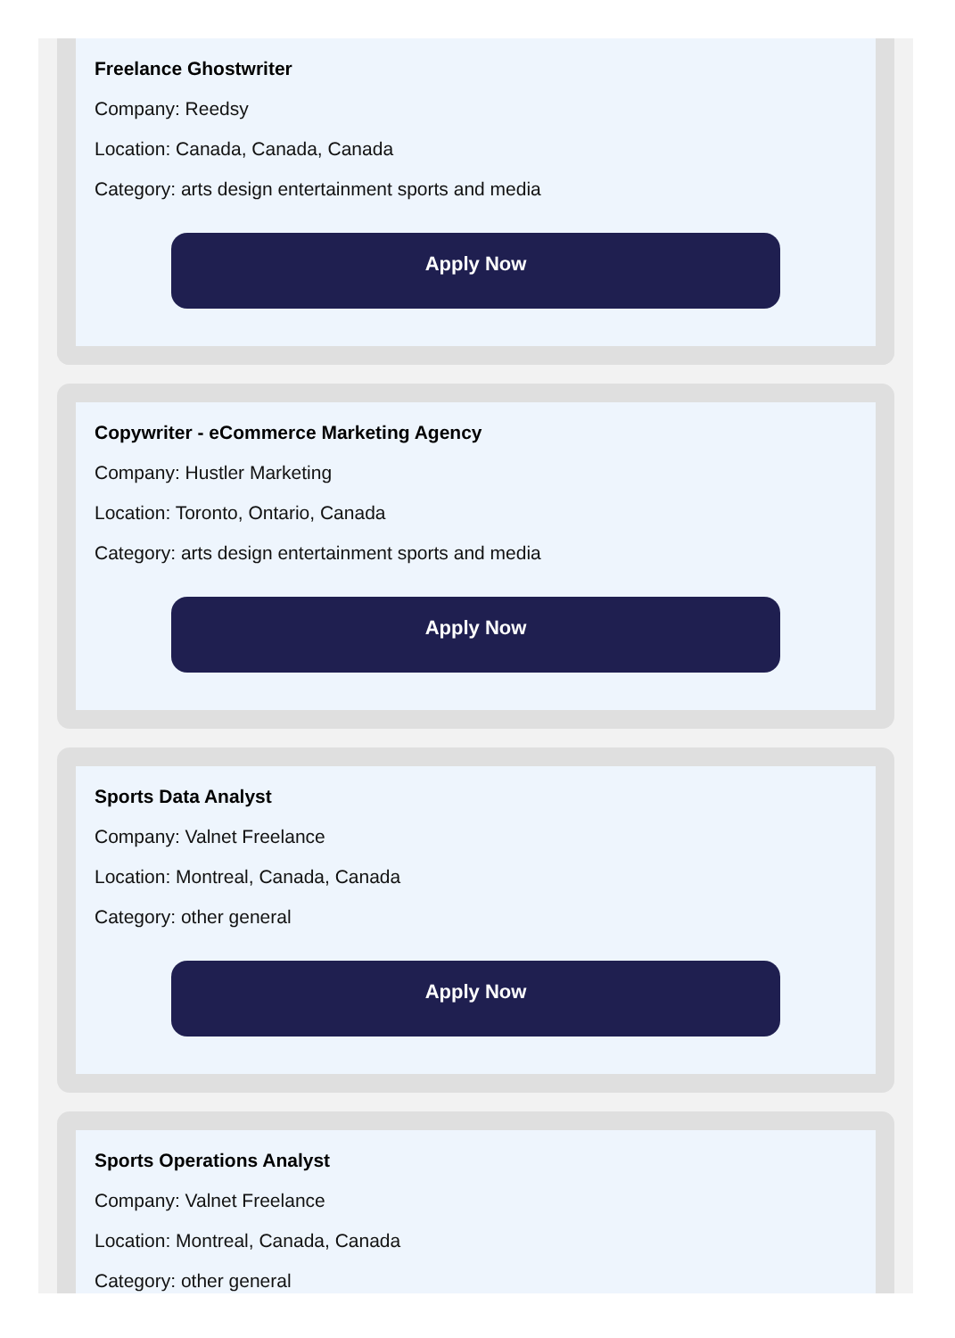Freelance Ghostwriter
Company: Reedsy
Location: Canada, Canada, Canada
Category: arts design entertainment sports and media
Apply Now
Copywriter - eCommerce Marketing Agency
Company: Hustler Marketing
Location: Toronto, Ontario, Canada
Category: arts design entertainment sports and media
Apply Now
Sports Data Analyst
Company: Valnet Freelance
Location: Montreal, Canada, Canada
Category: other general
Apply Now
Sports Operations Analyst
Company: Valnet Freelance
Location: Montreal, Canada, Canada
Category: other general